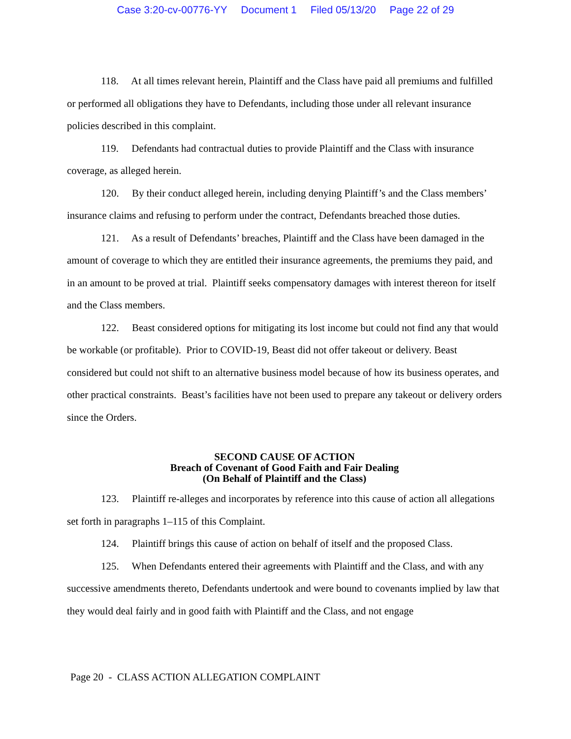Case 3:20-cv-00776-YY Document 1 Filed 05/13/20 Page 22 of 29
118. At all times relevant herein, Plaintiff and the Class have paid all premiums and fulfilled or performed all obligations they have to Defendants, including those under all relevant insurance policies described in this complaint.
119. Defendants had contractual duties to provide Plaintiff and the Class with insurance coverage, as alleged herein.
120. By their conduct alleged herein, including denying Plaintiff’s and the Class members’ insurance claims and refusing to perform under the contract, Defendants breached those duties.
121. As a result of Defendants’ breaches, Plaintiff and the Class have been damaged in the amount of coverage to which they are entitled their insurance agreements, the premiums they paid, and in an amount to be proved at trial. Plaintiff seeks compensatory damages with interest thereon for itself and the Class members.
122. Beast considered options for mitigating its lost income but could not find any that would be workable (or profitable). Prior to COVID-19, Beast did not offer takeout or delivery. Beast considered but could not shift to an alternative business model because of how its business operates, and other practical constraints. Beast’s facilities have not been used to prepare any takeout or delivery orders since the Orders.
SECOND CAUSE OF ACTION
Breach of Covenant of Good Faith and Fair Dealing
(On Behalf of Plaintiff and the Class)
123. Plaintiff re-alleges and incorporates by reference into this cause of action all allegations set forth in paragraphs 1–115 of this Complaint.
124. Plaintiff brings this cause of action on behalf of itself and the proposed Class.
125. When Defendants entered their agreements with Plaintiff and the Class, and with any successive amendments thereto, Defendants undertook and were bound to covenants implied by law that they would deal fairly and in good faith with Plaintiff and the Class, and not engage
Page 20 - CLASS ACTION ALLEGATION COMPLAINT